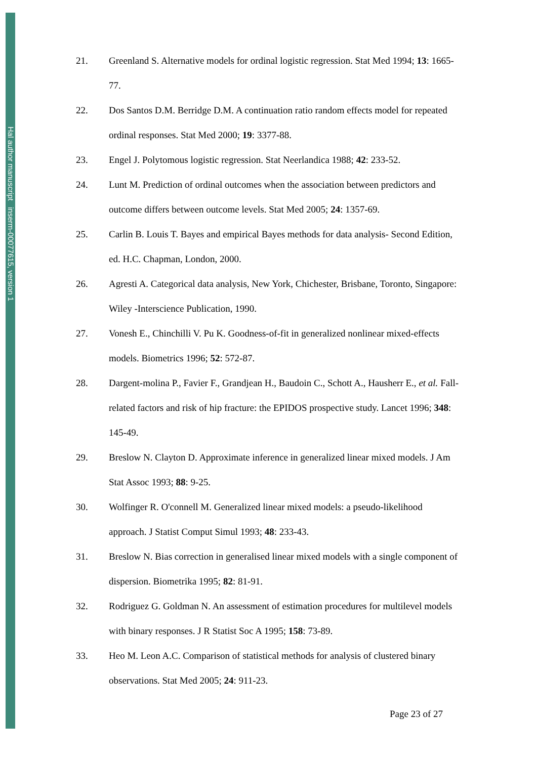Hal author manuscript inserm-00077615, version 1
21. Greenland S. Alternative models for ordinal logistic regression. Stat Med 1994; 13: 1665-77.
22. Dos Santos D.M. Berridge D.M. A continuation ratio random effects model for repeated ordinal responses. Stat Med 2000; 19: 3377-88.
23. Engel J. Polytomous logistic regression. Stat Neerlandica 1988; 42: 233-52.
24. Lunt M. Prediction of ordinal outcomes when the association between predictors and outcome differs between outcome levels. Stat Med 2005; 24: 1357-69.
25. Carlin B. Louis T. Bayes and empirical Bayes methods for data analysis- Second Edition, ed. H.C. Chapman, London, 2000.
26. Agresti A. Categorical data analysis, New York, Chichester, Brisbane, Toronto, Singapore: Wiley -Interscience Publication, 1990.
27. Vonesh E., Chinchilli V. Pu K. Goodness-of-fit in generalized nonlinear mixed-effects models. Biometrics 1996; 52: 572-87.
28. Dargent-molina P., Favier F., Grandjean H., Baudoin C., Schott A., Hausherr E., et al. Fall-related factors and risk of hip fracture: the EPIDOS prospective study. Lancet 1996; 348: 145-49.
29. Breslow N. Clayton D. Approximate inference in generalized linear mixed models. J Am Stat Assoc 1993; 88: 9-25.
30. Wolfinger R. O'connell M. Generalized linear mixed models: a pseudo-likelihood approach. J Statist Comput Simul 1993; 48: 233-43.
31. Breslow N. Bias correction in generalised linear mixed models with a single component of dispersion. Biometrika 1995; 82: 81-91.
32. Rodriguez G. Goldman N. An assessment of estimation procedures for multilevel models with binary responses. J R Statist Soc A 1995; 158: 73-89.
33. Heo M. Leon A.C. Comparison of statistical methods for analysis of clustered binary observations. Stat Med 2005; 24: 911-23.
Page 23 of 27